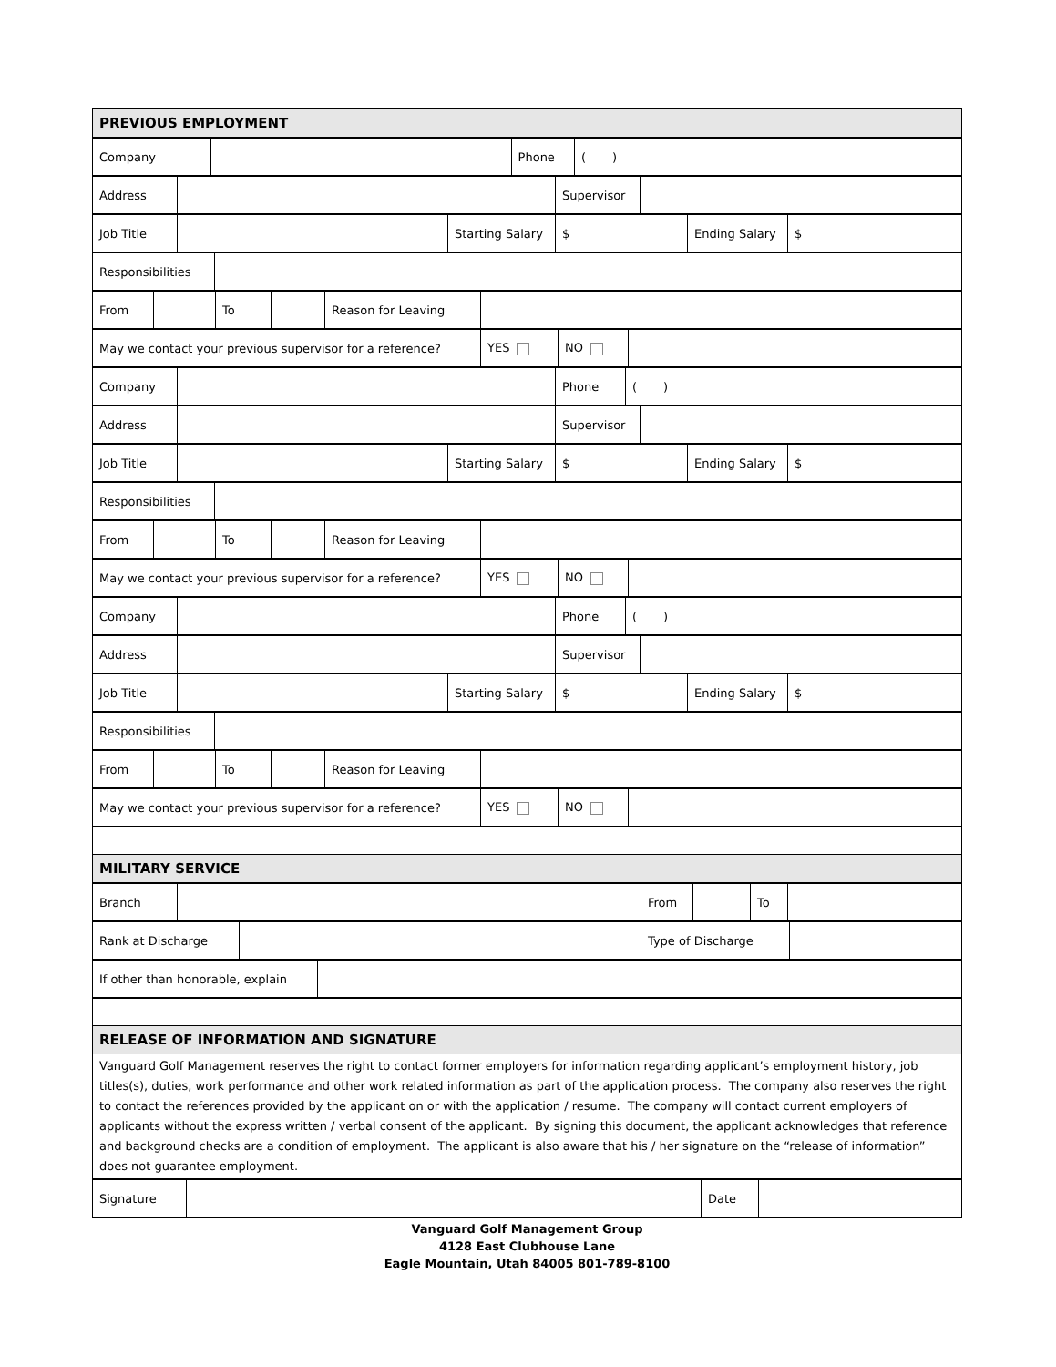| PREVIOUS EMPLOYMENT |
| Company | | Phone | ( ) |
| Address | | Supervisor | |
| Job Title | | Starting Salary | $ | Ending Salary | $ |
| Responsibilities | |
| From | | To | | Reason for Leaving | |
| May we contact your previous supervisor for a reference? | YES | NO | |
| Company | | Phone | ( ) |
| Address | | Supervisor | |
| Job Title | | Starting Salary | $ | Ending Salary | $ |
| Responsibilities | |
| From | | To | | Reason for Leaving | |
| May we contact your previous supervisor for a reference? | YES | NO | |
| Company | | Phone | ( ) |
| Address | | Supervisor | |
| Job Title | | Starting Salary | $ | Ending Salary | $ |
| Responsibilities | |
| From | | To | | Reason for Leaving | |
| May we contact your previous supervisor for a reference? | YES | NO | |
| MILITARY SERVICE |
| Branch | | From | | To | |
| Rank at Discharge | | Type of Discharge | |
| If other than honorable, explain | |
| RELEASE OF INFORMATION AND SIGNATURE |
| Vanguard Golf Management reserves the right to contact former employers for information regarding applicant’s employment history, job titles(s), duties, work performance and other work related information as part of the application process. The company also reserves the right to contact the references provided by the applicant on or with the application / resume. The company will contact current employers of applicants without the express written / verbal consent of the applicant. By signing this document, the applicant acknowledges that reference and background checks are a condition of employment. The applicant is also aware that his / her signature on the “release of information” does not guarantee employment. |
| Signature | | Date | |
Vanguard Golf Management Group
4128 East Clubhouse Lane
Eagle Mountain, Utah 84005 801-789-8100